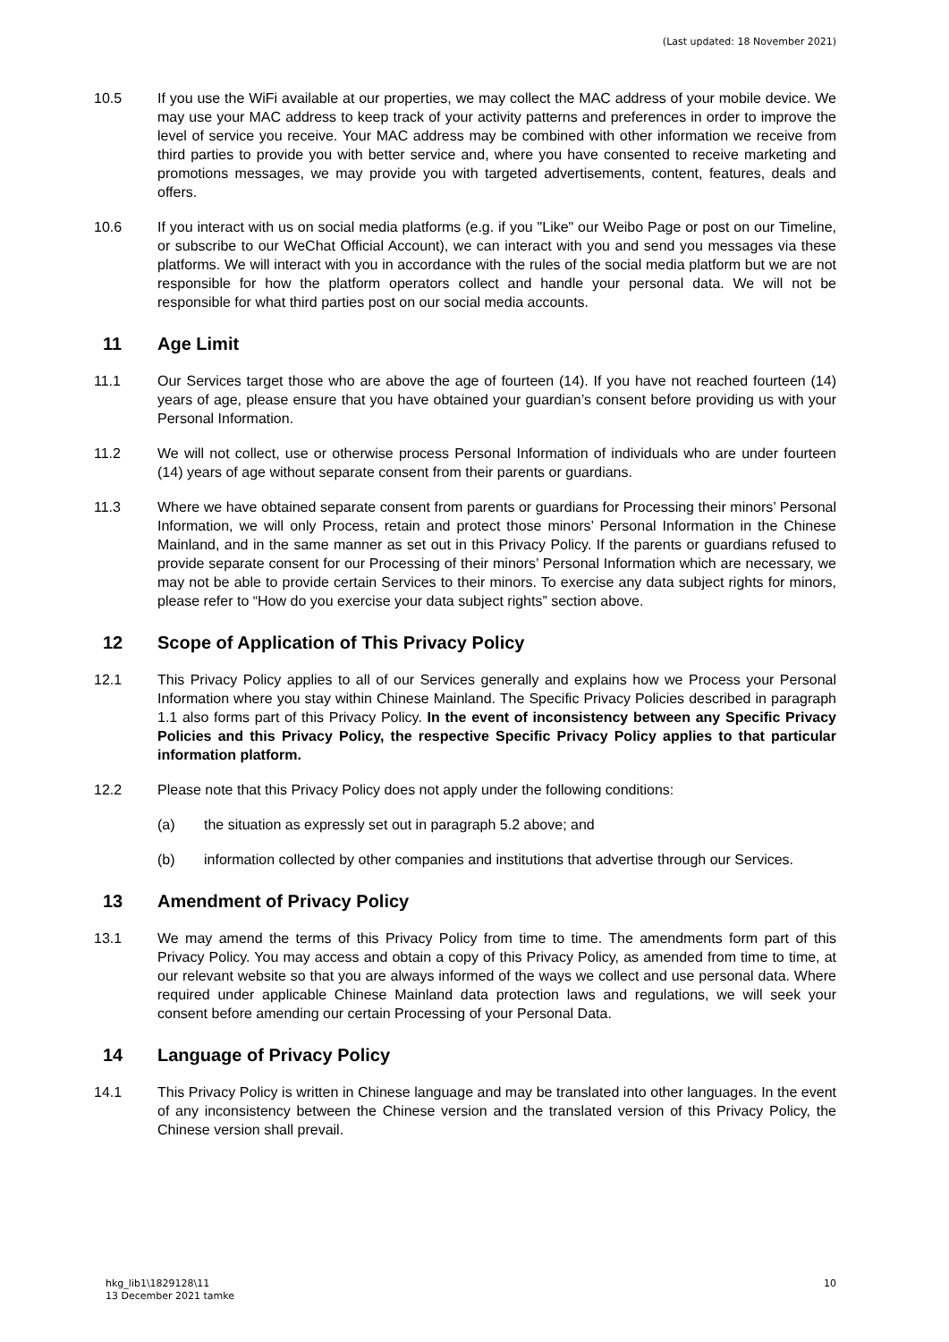(Last updated: 18 November 2021)
10.5 If you use the WiFi available at our properties, we may collect the MAC address of your mobile device. We may use your MAC address to keep track of your activity patterns and preferences in order to improve the level of service you receive. Your MAC address may be combined with other information we receive from third parties to provide you with better service and, where you have consented to receive marketing and promotions messages, we may provide you with targeted advertisements, content, features, deals and offers.
10.6 If you interact with us on social media platforms (e.g. if you "Like" our Weibo Page or post on our Timeline, or subscribe to our WeChat Official Account), we can interact with you and send you messages via these platforms. We will interact with you in accordance with the rules of the social media platform but we are not responsible for how the platform operators collect and handle your personal data. We will not be responsible for what third parties post on our social media accounts.
11 Age Limit
11.1 Our Services target those who are above the age of fourteen (14). If you have not reached fourteen (14) years of age, please ensure that you have obtained your guardian’s consent before providing us with your Personal Information.
11.2 We will not collect, use or otherwise process Personal Information of individuals who are under fourteen (14) years of age without separate consent from their parents or guardians.
11.3 Where we have obtained separate consent from parents or guardians for Processing their minors’ Personal Information, we will only Process, retain and protect those minors’ Personal Information in the Chinese Mainland, and in the same manner as set out in this Privacy Policy. If the parents or guardians refused to provide separate consent for our Processing of their minors’ Personal Information which are necessary, we may not be able to provide certain Services to their minors. To exercise any data subject rights for minors, please refer to “How do you exercise your data subject rights” section above.
12 Scope of Application of This Privacy Policy
12.1 This Privacy Policy applies to all of our Services generally and explains how we Process your Personal Information where you stay within Chinese Mainland. The Specific Privacy Policies described in paragraph 1.1 also forms part of this Privacy Policy. In the event of inconsistency between any Specific Privacy Policies and this Privacy Policy, the respective Specific Privacy Policy applies to that particular information platform.
12.2 Please note that this Privacy Policy does not apply under the following conditions:
(a) the situation as expressly set out in paragraph 5.2 above; and
(b) information collected by other companies and institutions that advertise through our Services.
13 Amendment of Privacy Policy
13.1 We may amend the terms of this Privacy Policy from time to time. The amendments form part of this Privacy Policy. You may access and obtain a copy of this Privacy Policy, as amended from time to time, at our relevant website so that you are always informed of the ways we collect and use personal data. Where required under applicable Chinese Mainland data protection laws and regulations, we will seek your consent before amending our certain Processing of your Personal Data.
14 Language of Privacy Policy
14.1 This Privacy Policy is written in Chinese language and may be translated into other languages. In the event of any inconsistency between the Chinese version and the translated version of this Privacy Policy, the Chinese version shall prevail.
hkg_lib1\1829128\11
13 December 2021 tamke
10